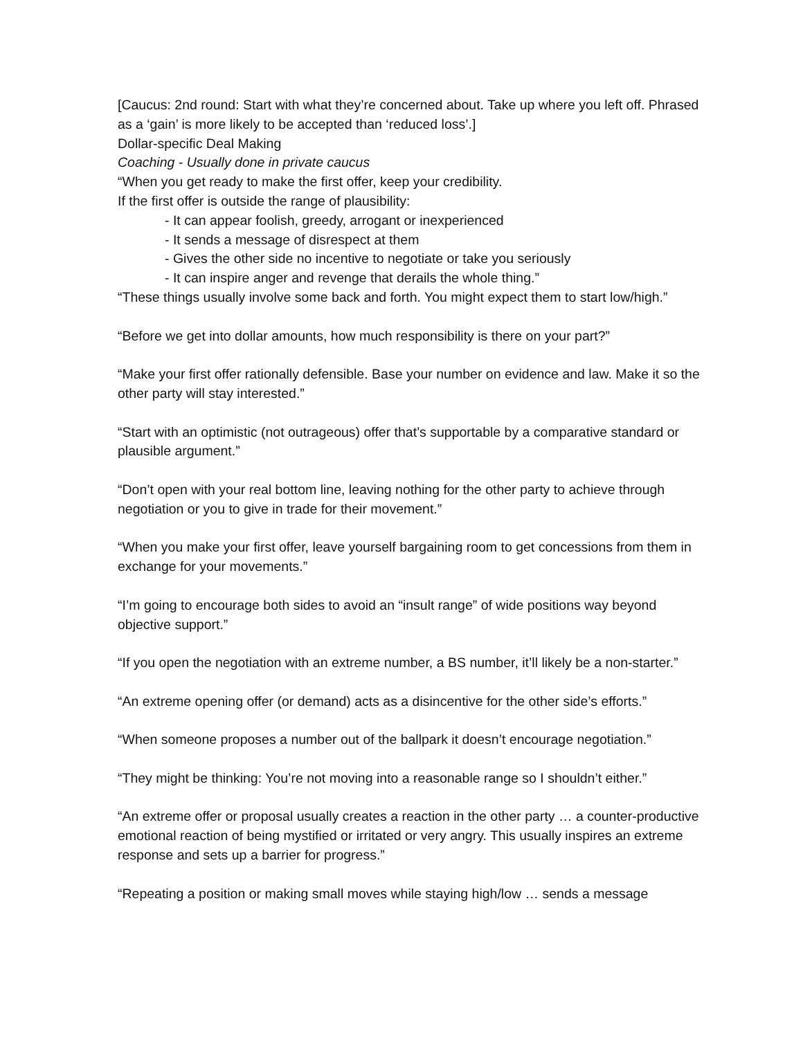[Caucus: 2nd round: Start with what they’re concerned about. Take up where you left off. Phrased as a ‘gain’ is more likely to be accepted than ‘reduced loss’.]
Dollar-specific Deal Making
Coaching - Usually done in private caucus
“When you get ready to make the first offer, keep your credibility.
If the first offer is outside the range of plausibility:
- It can appear foolish, greedy, arrogant or inexperienced
- It sends a message of disrespect at them
- Gives the other side no incentive to negotiate or take you seriously
- It can inspire anger and revenge that derails the whole thing.”
“These things usually involve some back and forth. You might expect them to start low/high.”
“Before we get into dollar amounts, how much responsibility is there on your part?”
“Make your first offer rationally defensible. Base your number on evidence and law. Make it so the other party will stay interested.”
“Start with an optimistic (not outrageous) offer that’s supportable by a comparative standard or plausible argument.”
“Don’t open with your real bottom line, leaving nothing for the other party to achieve through negotiation or you to give in trade for their movement.”
“When you make your first offer, leave yourself bargaining room to get concessions from them in exchange for your movements.”
“I’m going to encourage both sides to avoid an “insult range” of wide positions way beyond objective support.”
“If you open the negotiation with an extreme number, a BS number, it’ll likely be a non-starter.”
“An extreme opening offer (or demand) acts as a disincentive for the other side’s efforts.”
“When someone proposes a number out of the ballpark it doesn’t encourage negotiation.”
“They might be thinking: You’re not moving into a reasonable range so I shouldn’t either.”
“An extreme offer or proposal usually creates a reaction in the other party … a counter-productive emotional reaction of being mystified or irritated or very angry. This usually inspires an extreme response and sets up a barrier for progress.”
“Repeating a position or making small moves while staying high/low … sends a message